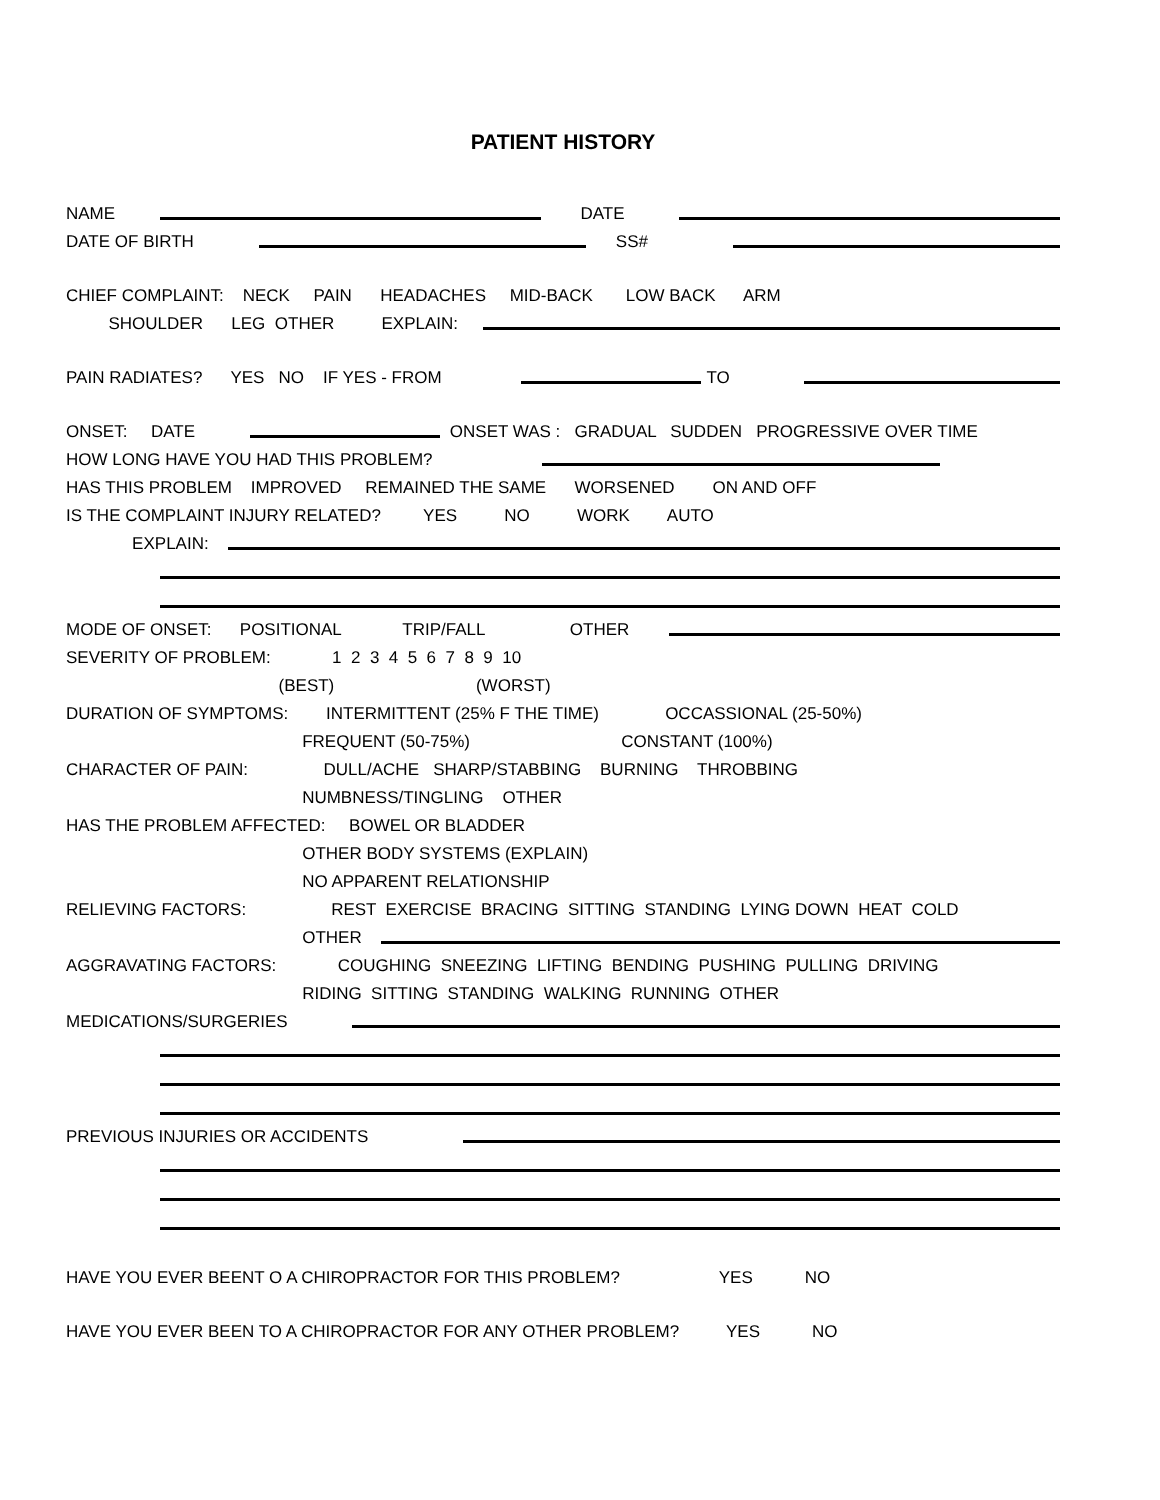PATIENT HISTORY
NAME DATE
DATE OF BIRTH SS#
CHIEF COMPLAINT: NECK PAIN HEADACHES MID-BACK LOW BACK ARM
SHOULDER LEG OTHER EXPLAIN:
PAIN RADIATES? YES NO IF YES - FROM TO
ONSET: DATE ONSET WAS : GRADUAL SUDDEN PROGRESSIVE OVER TIME
HOW LONG HAVE YOU HAD THIS PROBLEM?
HAS THIS PROBLEM IMPROVED REMAINED THE SAME WORSENED ON AND OFF
IS THE COMPLAINT INJURY RELATED? YES NO WORK AUTO
EXPLAIN:
MODE OF ONSET: POSITIONAL TRIP/FALL OTHER
SEVERITY OF PROBLEM: 1 2 3 4 5 6 7 8 9 10
(BEST) (WORST)
DURATION OF SYMPTOMS: INTERMITTENT (25% F THE TIME) OCCASSIONAL (25-50%)
FREQUENT (50-75%) CONSTANT (100%)
CHARACTER OF PAIN: DULL/ACHE SHARP/STABBING BURNING THROBBING
NUMBNESS/TINGLING OTHER
HAS THE PROBLEM AFFECTED: BOWEL OR BLADDER
OTHER BODY SYSTEMS (EXPLAIN)
NO APPARENT RELATIONSHIP
RELIEVING FACTORS: REST EXERCISE BRACING SITTING STANDING LYING DOWN HEAT COLD
OTHER
AGGRAVATING FACTORS: COUGHING SNEEZING LIFTING BENDING PUSHING PULLING DRIVING
RIDING SITTING STANDING WALKING RUNNING OTHER
MEDICATIONS/SURGERIES
PREVIOUS INJURIES OR ACCIDENTS
HAVE YOU EVER BEENT O A CHIROPRACTOR FOR THIS PROBLEM? YES NO
HAVE YOU EVER BEEN TO A CHIROPRACTOR FOR ANY OTHER PROBLEM? YES NO